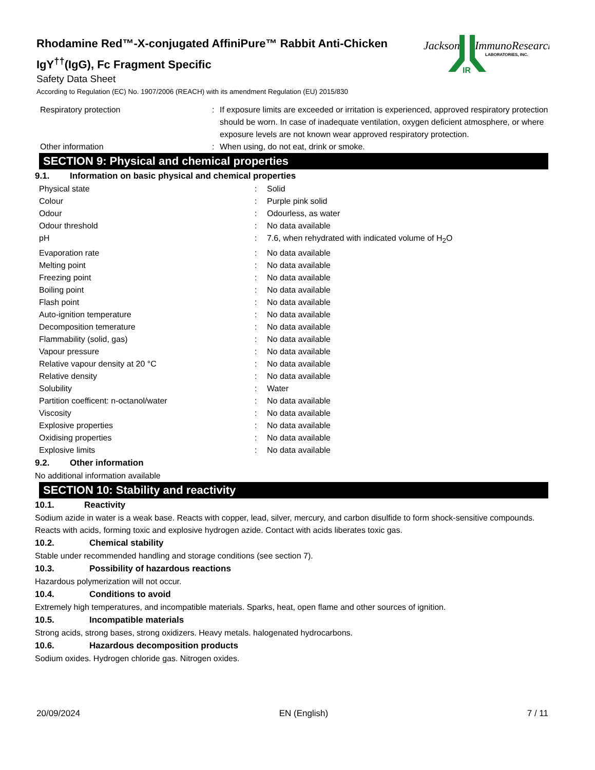Rhodamine Red™-X-conjugated AffiniPure™ Rabbit Anti-Chicken IgY<sup>††</sup>(IgG), Fc Fragment Specific
Safety Data Sheet
According to Regulation (EC) No. 1907/2006 (REACH) with its amendment Regulation (EU) 2015/830
Jackson
ImmunoResearch
LABORATORIES, INC.
IR
| Respiratory protection | : | If exposure limits are exceeded or irritation is experienced, approved respiratory protection should be worn. In case of inadequate ventilation, oxygen deficient atmosphere, or where exposure levels are not known wear approved respiratory protection. |
| Other information | : | When using, do not eat, drink or smoke. |
SECTION 9: Physical and chemical properties
9.1. Information on basic physical and chemical properties
| Physical state | : | Solid |
| Colour | : | Purple pink solid |
| Odour | : | Odourless, as water |
| Odour threshold | : | No data available |
| pH | : | 7.6, when rehydrated with indicated volume of H<sub>2</sub>O |
| Evaporation rate | : | No data available |
| Melting point | : | No data available |
| Freezing point | : | No data available |
| Boiling point | : | No data available |
| Flash point | : | No data available |
| Auto-ignition temperature | : | No data available |
| Decomposition temerature | : | No data available |
| Flammability (solid, gas) | : | No data available |
| Vapour pressure | : | No data available |
| Relative vapour density at 20 °C | : | No data available |
| Relative density | : | No data available |
| Solubility | : | Water |
| Partition coefficent: n-octanol/water | : | No data available |
| Viscosity | : | No data available |
| Explosive properties | : | No data available |
| Oxidising properties | : | No data available |
| Explosive limits | : | No data available |
9.2. Other information
No additional information available
SECTION 10: Stability and reactivity
10.1. Reactivity
Sodium azide in water is a weak base. Reacts with copper, lead, silver, mercury, and carbon disulfide to form shock-sensitive compounds. Reacts with acids, forming toxic and explosive hydrogen azide. Contact with acids liberates toxic gas.
10.2. Chemical stability
Stable under recommended handling and storage conditions (see section 7).
10.3. Possibility of hazardous reactions
Hazardous polymerization will not occur.
10.4. Conditions to avoid
Extremely high temperatures, and incompatible materials. Sparks, heat, open flame and other sources of ignition.
10.5. Incompatible materials
Strong acids, strong bases, strong oxidizers. Heavy metals. halogenated hydrocarbons.
10.6. Hazardous decomposition products
Sodium oxides. Hydrogen chloride gas. Nitrogen oxides.
20/09/2024 EN (English) 7 / 11